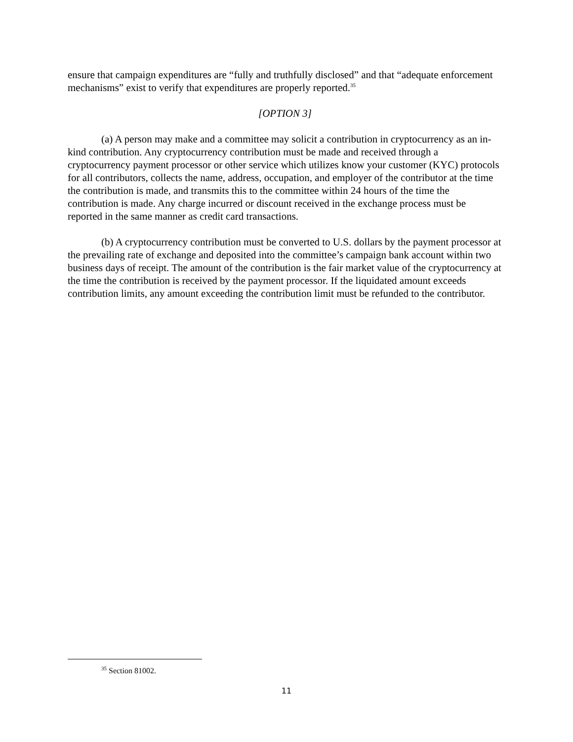ensure that campaign expenditures are “fully and truthfully disclosed” and that “adequate enforcement mechanisms” exist to verify that expenditures are properly reported.<sup>35</sup>
[OPTION 3]
(a) A person may make and a committee may solicit a contribution in cryptocurrency as an in-kind contribution. Any cryptocurrency contribution must be made and received through a cryptocurrency payment processor or other service which utilizes know your customer (KYC) protocols for all contributors, collects the name, address, occupation, and employer of the contributor at the time the contribution is made, and transmits this to the committee within 24 hours of the time the contribution is made. Any charge incurred or discount received in the exchange process must be reported in the same manner as credit card transactions.
(b) A cryptocurrency contribution must be converted to U.S. dollars by the payment processor at the prevailing rate of exchange and deposited into the committee’s campaign bank account within two business days of receipt. The amount of the contribution is the fair market value of the cryptocurrency at the time the contribution is received by the payment processor. If the liquidated amount exceeds contribution limits, any amount exceeding the contribution limit must be refunded to the contributor.
<sup>35</sup> Section 81002.
11